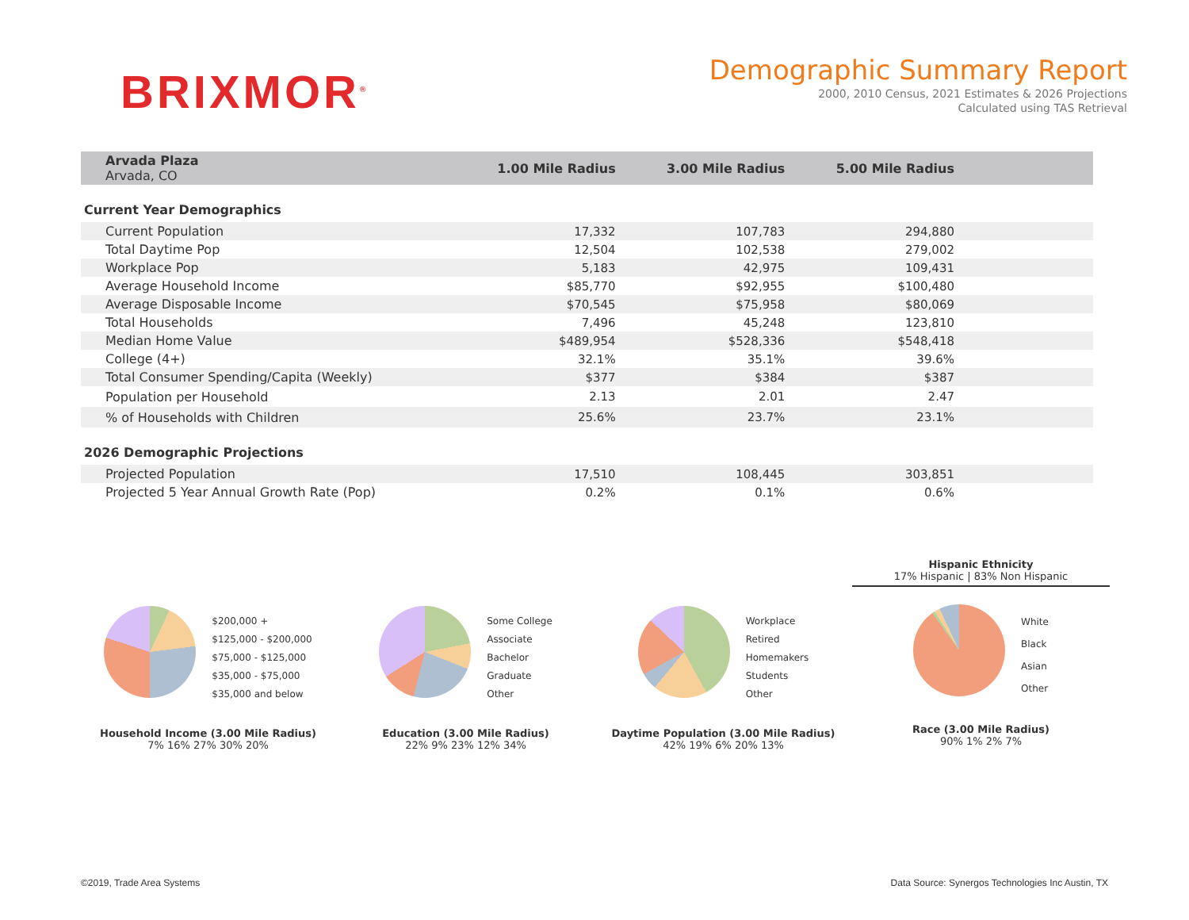BRIXMOR<sup>®</sup>
Demographic Summary Report
2000, 2010 Census, 2021 Estimates & 2026 Projections
Calculated using TAS Retrieval
| Arvada Plaza Arvada, CO | 1.00 Mile Radius | 3.00 Mile Radius | 5.00 Mile Radius | |
| --- | --- | --- | --- | --- |
| Current Year Demographics | | | | |
| Current Population | 17,332 | 107,783 | 294,880 | |
| Total Daytime Pop | 12,504 | 102,538 | 279,002 | |
| Workplace Pop | 5,183 | 42,975 | 109,431 | |
| Average Household Income | $85,770 | $92,955 | $100,480 | |
| Average Disposable Income | $70,545 | $75,958 | $80,069 | |
| Total Households | 7,496 | 45,248 | 123,810 | |
| Median Home Value | $489,954 | $528,336 | $548,418 | |
| College (4+) | 32.1% | 35.1% | 39.6% | |
| Total Consumer Spending/Capita (Weekly) | $377 | $384 | $387 | |
| Population per Household | 2.13 | 2.01 | 2.47 | |
| % of Households with Children | 25.6% | 23.7% | 23.1% | |
| 2026 Demographic Projections | | | | |
| Projected Population | 17,510 | 108,445 | 303,851 | |
| Projected 5 Year Annual Growth Rate (Pop) | 0.2% | 0.1% | 0.6% | |
$200,000 +
$125,000 - $200,000
$75,000 - $125,000
$35,000 - $75,000
$35,000 and below
Household Income (3.00 Mile Radius)
7% 16% 27% 30% 20%
Some College
Associate
Bachelor
Graduate
Other
Education (3.00 Mile Radius)
22% 9% 23% 12% 34%
Workplace
Retired
Homemakers
Students
Other
Daytime Population (3.00 Mile Radius)
42% 19% 6% 20% 13%
Hispanic Ethnicity
17% Hispanic | 83% Non Hispanic
White
Black
Asian
Other
Race (3.00 Mile Radius)
90% 1% 2% 7%
©2019, Trade Area Systems
Data Source: Synergos Technologies Inc Austin, TX